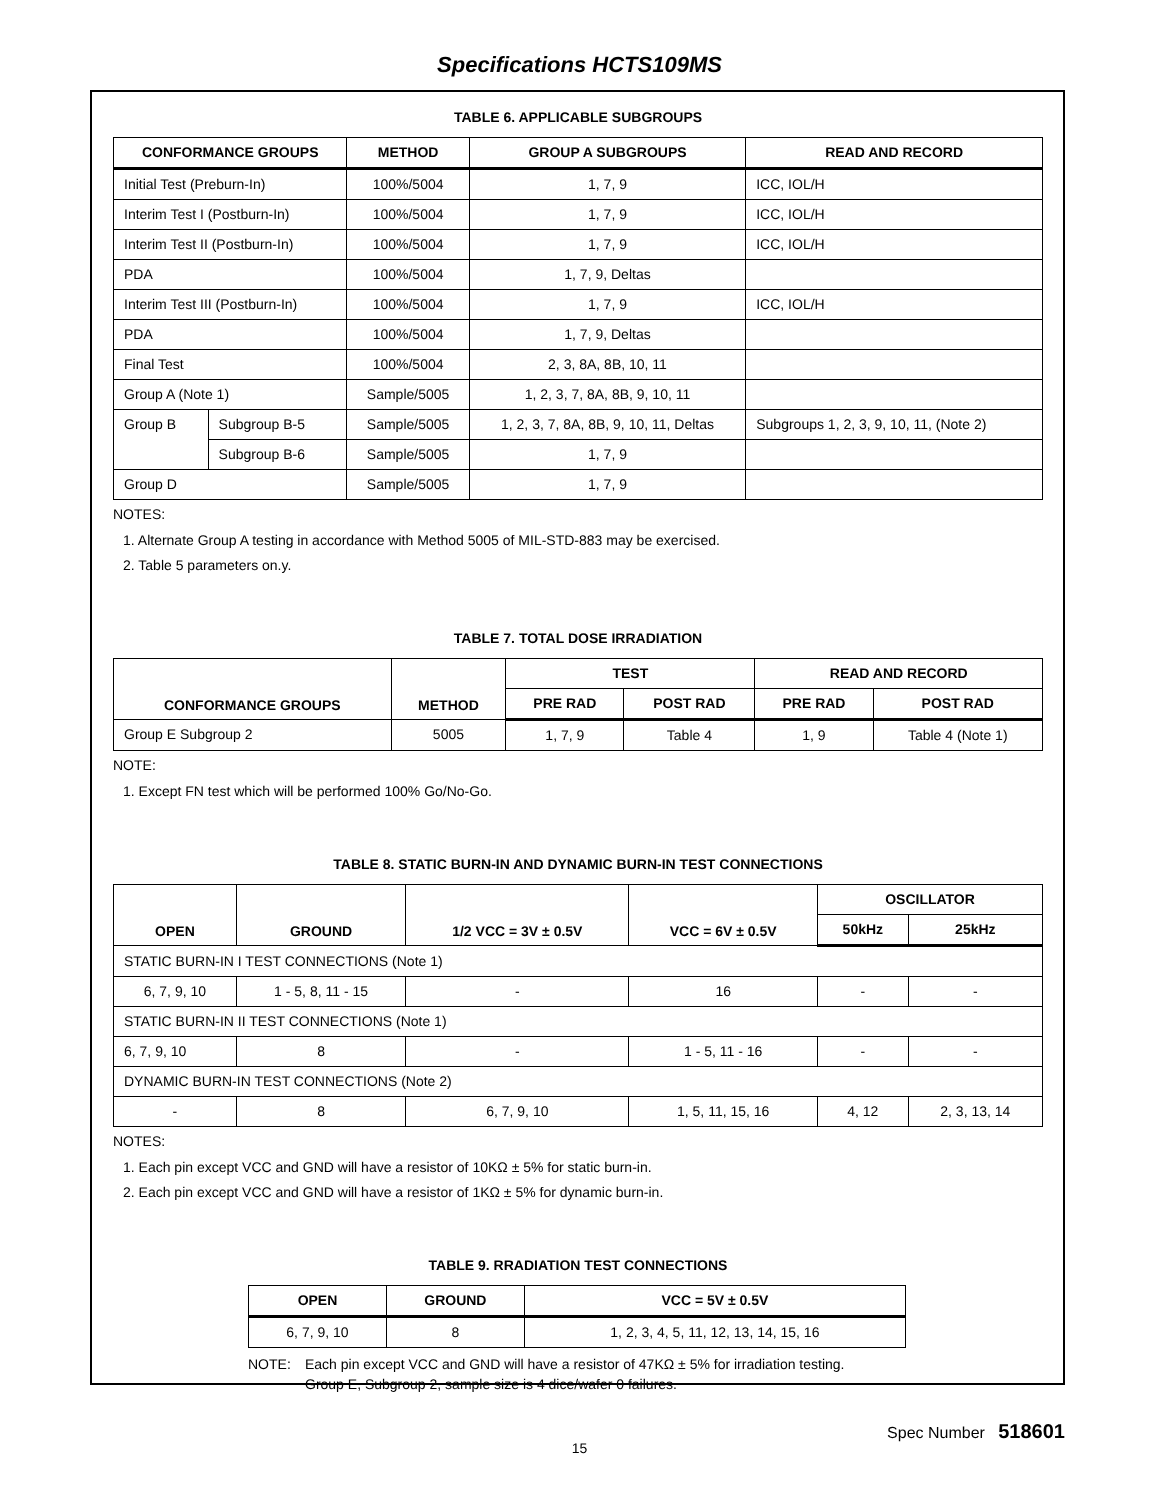Specifications HCTS109MS
TABLE 6. APPLICABLE SUBGROUPS
| CONFORMANCE GROUPS | | METHOD | GROUP A SUBGROUPS | READ AND RECORD |
| --- | --- | --- | --- | --- |
| Initial Test (Preburn-In) | | 100%/5004 | 1, 7, 9 | ICC, IOL/H |
| Interim Test I (Postburn-In) | | 100%/5004 | 1, 7, 9 | ICC, IOL/H |
| Interim Test II (Postburn-In) | | 100%/5004 | 1, 7, 9 | ICC, IOL/H |
| PDA | | 100%/5004 | 1, 7, 9, Deltas | |
| Interim Test III (Postburn-In) | | 100%/5004 | 1, 7, 9 | ICC, IOL/H |
| PDA | | 100%/5004 | 1, 7, 9, Deltas | |
| Final Test | | 100%/5004 | 2, 3, 8A, 8B, 10, 11 | |
| Group A (Note 1) | | Sample/5005 | 1, 2, 3, 7, 8A, 8B, 9, 10, 11 | |
| Group B | Subgroup B-5 | Sample/5005 | 1, 2, 3, 7, 8A, 8B, 9, 10, 11, Deltas | Subgroups 1, 2, 3, 9, 10, 11, (Note 2) |
| | Subgroup B-6 | Sample/5005 | 1, 7, 9 | |
| Group D | | Sample/5005 | 1, 7, 9 | |
NOTES:
1. Alternate Group A testing in accordance with Method 5005 of MIL-STD-883 may be exercised.
2. Table 5 parameters on.y.
TABLE 7. TOTAL DOSE IRRADIATION
| CONFORMANCE GROUPS | METHOD | TEST | | READ AND RECORD | |
| --- | --- | --- | --- | --- | --- |
| | | PRE RAD | POST RAD | PRE RAD | POST RAD |
| Group E Subgroup 2 | 5005 | 1, 7, 9 | Table 4 | 1, 9 | Table 4 (Note 1) |
NOTE:
1. Except FN test which will be performed 100% Go/No-Go.
TABLE 8. STATIC BURN-IN AND DYNAMIC BURN-IN TEST CONNECTIONS
| OPEN | GROUND | 1/2 VCC = 3V ± 0.5V | VCC = 6V ± 0.5V | OSCILLATOR | |
| --- | --- | --- | --- | --- | --- |
| | | | | 50kHz | 25kHz |
| STATIC BURN-IN I TEST CONNECTIONS (Note 1) | | | | | |
| 6, 7, 9, 10 | 1 - 5, 8, 11 - 15 | - | 16 | - | - |
| STATIC BURN-IN II TEST CONNECTIONS (Note 1) | | | | | |
| 6, 7, 9, 10 | 8 | - | 1 - 5, 11 - 16 | - | - |
| DYNAMIC BURN-IN TEST CONNECTIONS (Note 2) | | | | | |
| - | 8 | 6, 7, 9, 10 | 1, 5, 11, 15, 16 | 4, 12 | 2, 3, 13, 14 |
NOTES:
1. Each pin except VCC and GND will have a resistor of 10KΩ ± 5% for static burn-in.
2. Each pin except VCC and GND will have a resistor of 1KΩ ± 5% for dynamic burn-in.
TABLE 9. RRADIATION TEST CONNECTIONS
| OPEN | GROUND | VCC = 5V ± 0.5V |
| --- | --- | --- |
| 6, 7, 9, 10 | 8 | 1, 2, 3, 4, 5, 11, 12, 13, 14, 15, 16 |
NOTE: Each pin except VCC and GND will have a resistor of 47KΩ ± 5% for irradiation testing.
Group E, Subgroup 2, sample size is 4 dice/wafer 0 failures.
Spec Number 518601
15